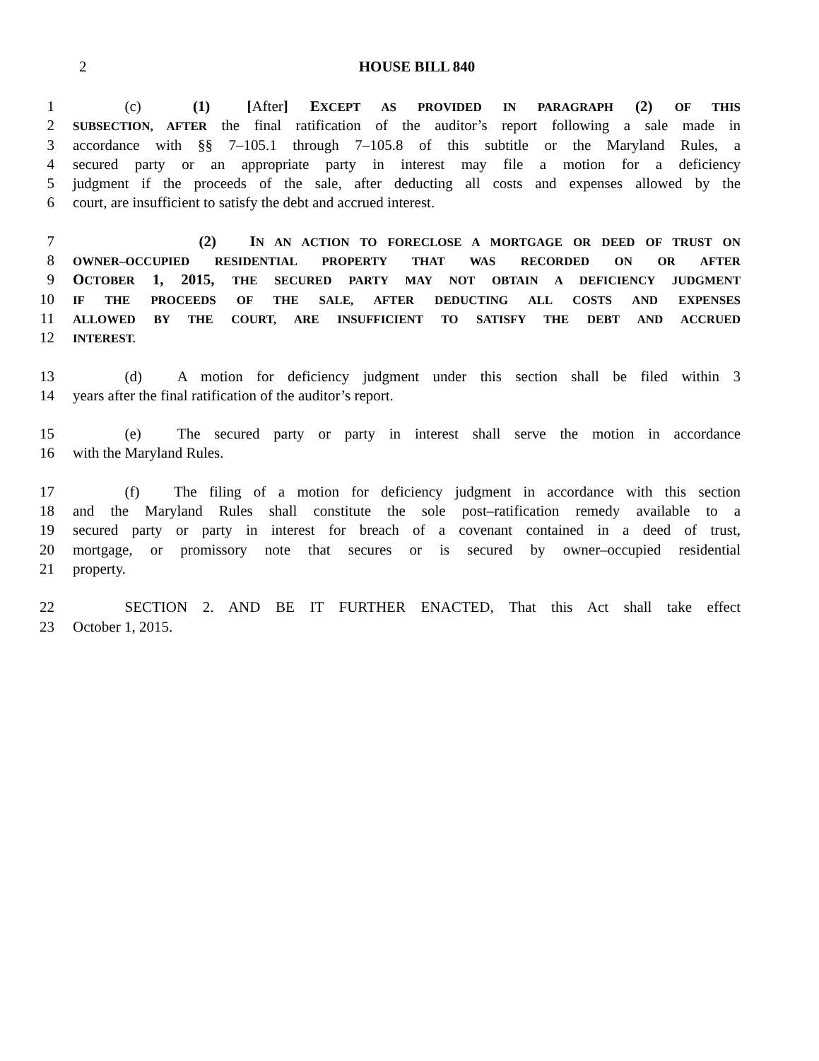2 HOUSE BILL 840
1     (c)   (1)  [After] EXCEPT AS PROVIDED IN PARAGRAPH (2) OF THIS
2
SUBSECTION, AFTER the final ratification of the auditor’s report following a sale made in
3 accordance with §§ 7–105.1 through 7–105.8 of this subtitle or the Maryland Rules, a
4 secured party or an appropriate party in interest may file a motion for a deficiency
5 judgment if the proceeds of the sale, after deducting all costs and expenses allowed by the
6 court, are insufficient to satisfy the debt and accrued interest.
7 (2)   IN AN ACTION TO FORECLOSE A MORTGAGE OR DEED OF TRUST ON
8
OWNER–OCCUPIED RESIDENTIAL PROPERTY THAT WAS RECORDED ON OR AFTER
9 OCTOBER 1, 2015, THE SECURED PARTY MAY NOT OBTAIN A DEFICIENCY JUDGMENT
10
IF THE PROCEEDS OF THE SALE, AFTER DEDUCTING ALL COSTS AND EXPENSES
11
ALLOWED BY THE COURT, ARE INSUFFICIENT TO SATISFY THE DEBT AND ACCRUED
12
INTEREST.
13     (d)   A motion for deficiency judgment under this section shall be filed within 3
14 years after the final ratification of the auditor’s report.
15     (e)   The secured party or party in interest shall serve the motion in accordance
16 with the Maryland Rules.
17     (f)   The filing of a motion for deficiency judgment in accordance with this section
18 and the Maryland Rules shall constitute the sole post–ratification remedy available to a
19 secured party or party in interest for breach of a covenant contained in a deed of trust,
20 mortgage, or promissory note that secures or is secured by owner–occupied residential
21 property.
22     SECTION 2. AND BE IT FURTHER ENACTED, That this Act shall take effect
23 October 1, 2015.